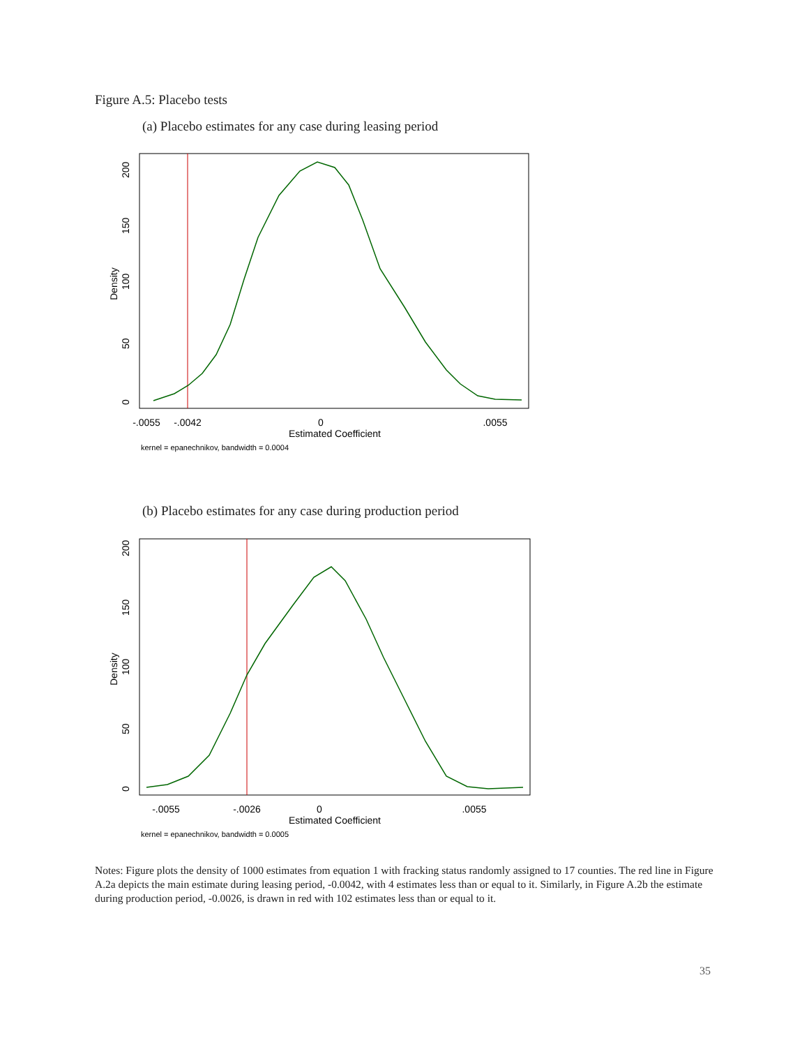Figure A.5: Placebo tests
(a) Placebo estimates for any case during leasing period
-.0055
-.0042
0
.0055
Estimated Coefficient
0
50
100
150
200
Density
kernel = epanechnikov, bandwidth = 0.0004
(b) Placebo estimates for any case during production period
-.0055
-.0026
0
.0055
Estimated Coefficient
0
50
100
150
200
Density
kernel = epanechnikov, bandwidth = 0.0005
Notes: Figure plots the density of 1000 estimates from equation 1 with fracking status randomly assigned to 17 counties. The red line in Figure A.2a depicts the main estimate during leasing period, -0.0042, with 4 estimates less than or equal to it. Similarly, in Figure A.2b the estimate during production period, -0.0026, is drawn in red with 102 estimates less than or equal to it.
35